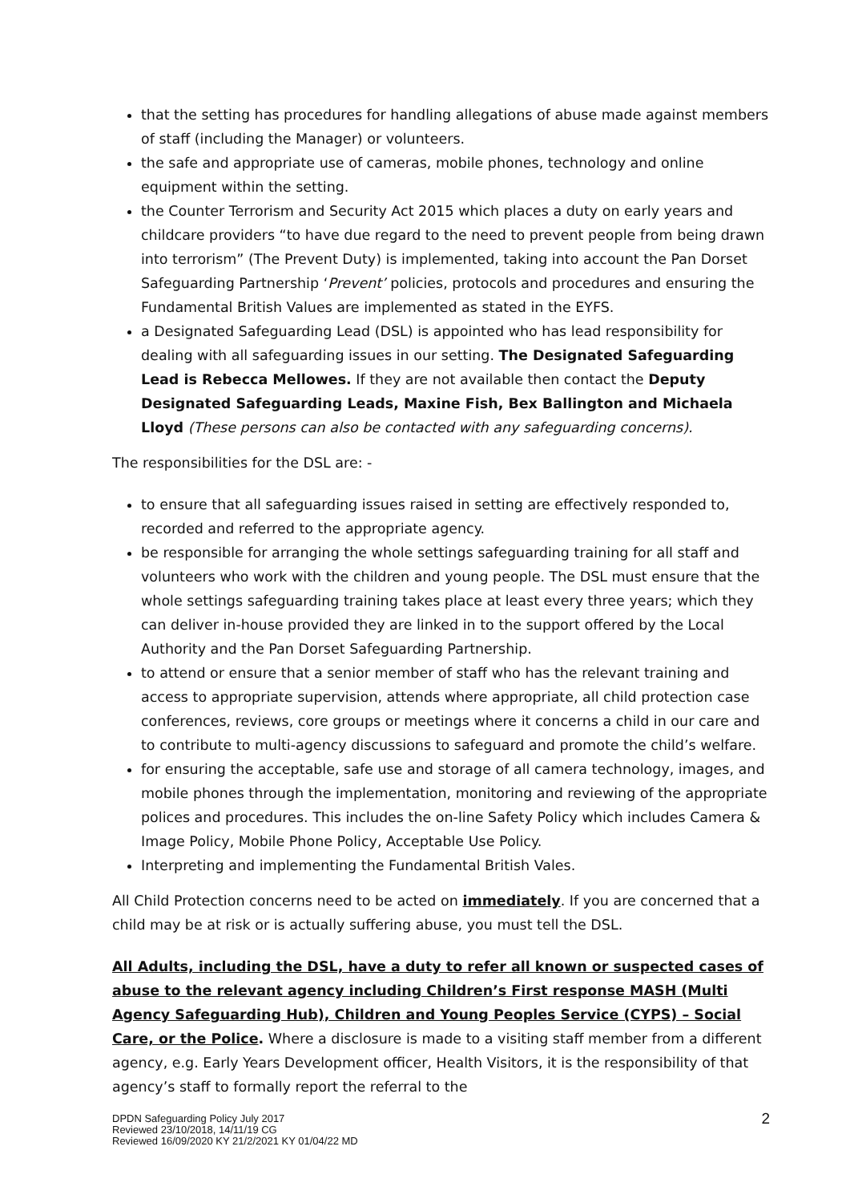that the setting has procedures for handling allegations of abuse made against members of staff (including the Manager) or volunteers.
the safe and appropriate use of cameras, mobile phones, technology and online equipment within the setting.
the Counter Terrorism and Security Act 2015 which places a duty on early years and childcare providers “to have due regard to the need to prevent people from being drawn into terrorism” (The Prevent Duty) is implemented, taking into account the Pan Dorset Safeguarding Partnership ‘Prevent’ policies, protocols and procedures and ensuring the Fundamental British Values are implemented as stated in the EYFS.
a Designated Safeguarding Lead (DSL) is appointed who has lead responsibility for dealing with all safeguarding issues in our setting. The Designated Safeguarding Lead is Rebecca Mellowes. If they are not available then contact the Deputy Designated Safeguarding Leads, Maxine Fish, Bex Ballington and Michaela Lloyd (These persons can also be contacted with any safeguarding concerns).
The responsibilities for the DSL are: -
to ensure that all safeguarding issues raised in setting are effectively responded to, recorded and referred to the appropriate agency.
be responsible for arranging the whole settings safeguarding training for all staff and volunteers who work with the children and young people. The DSL must ensure that the whole settings safeguarding training takes place at least every three years; which they can deliver in-house provided they are linked in to the support offered by the Local Authority and the Pan Dorset Safeguarding Partnership.
to attend or ensure that a senior member of staff who has the relevant training and access to appropriate supervision, attends where appropriate, all child protection case conferences, reviews, core groups or meetings where it concerns a child in our care and to contribute to multi-agency discussions to safeguard and promote the child’s welfare.
for ensuring the acceptable, safe use and storage of all camera technology, images, and mobile phones through the implementation, monitoring and reviewing of the appropriate polices and procedures. This includes the on-line Safety Policy which includes Camera & Image Policy, Mobile Phone Policy, Acceptable Use Policy.
Interpreting and implementing the Fundamental British Vales.
All Child Protection concerns need to be acted on immediately. If you are concerned that a child may be at risk or is actually suffering abuse, you must tell the DSL.
All Adults, including the DSL, have a duty to refer all known or suspected cases of abuse to the relevant agency including Children’s First response MASH (Multi Agency Safeguarding Hub), Children and Young Peoples Service (CYPS) – Social Care, or the Police. Where a disclosure is made to a visiting staff member from a different agency, e.g. Early Years Development officer, Health Visitors, it is the responsibility of that agency’s staff to formally report the referral to the
DPDN Safeguarding Policy July 2017
Reviewed 23/10/2018, 14/11/19 CG
Reviewed 16/09/2020 KY 21/2/2021 KY 01/04/22 MD
2